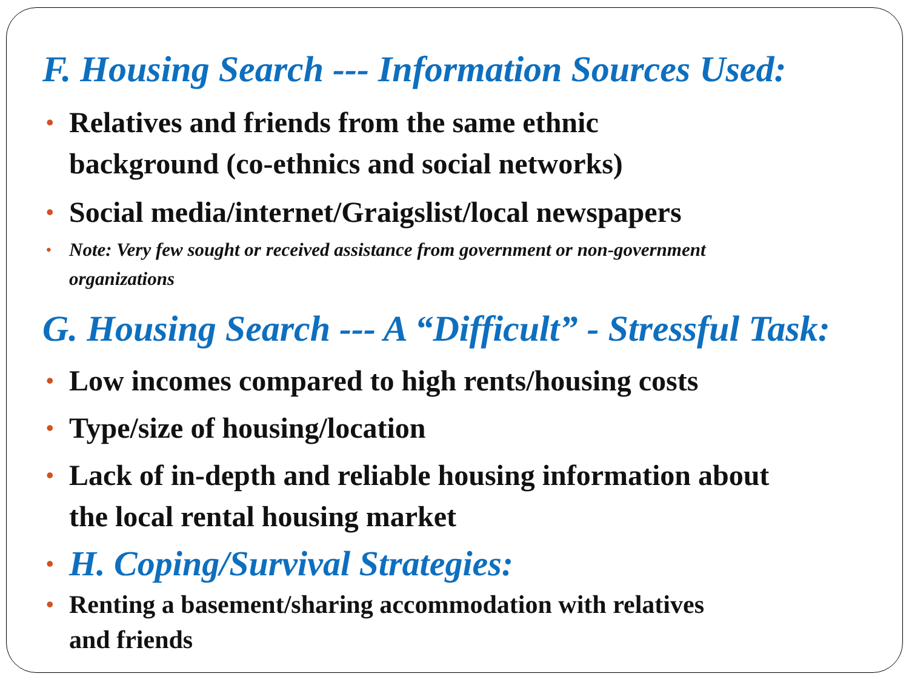F. Housing Search --- Information Sources Used:
• Relatives and friends from the same ethnic
background (co-ethnics and social networks)
• Social media/internet/Graigslist/local newspapers
• Note: Very few sought or received assistance from government or non-government
organizations
G. Housing Search --- A “Difficult” - Stressful Task:
• Low incomes compared to high rents/housing costs
• Type/size of housing/location
• Lack of in-depth and reliable housing information about
the local rental housing market
• H. Coping/Survival Strategies:
• Renting a basement/sharing accommodation with relatives
and friends